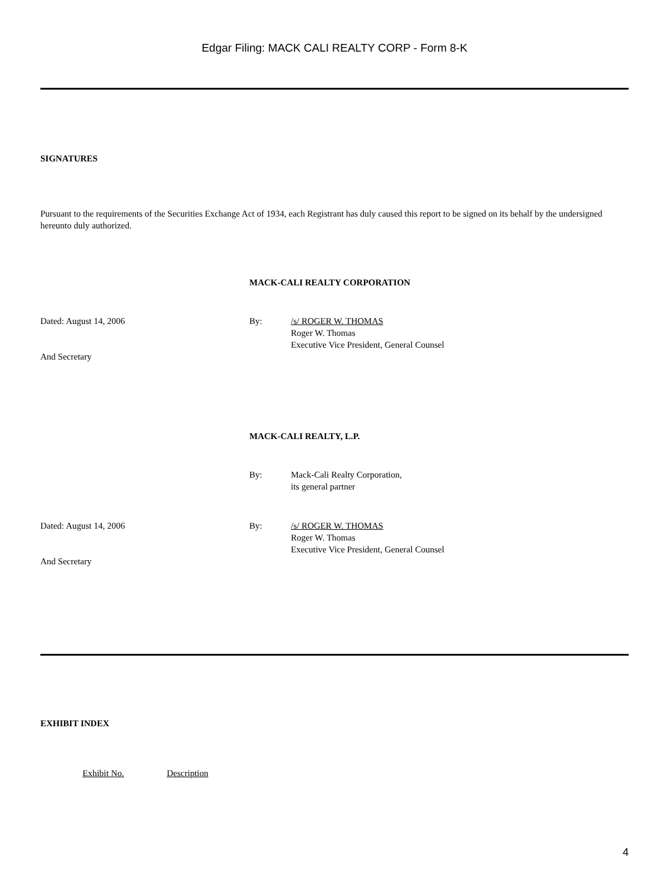Edgar Filing: MACK CALI REALTY CORP - Form 8-K
SIGNATURES
Pursuant to the requirements of the Securities Exchange Act of 1934, each Registrant has duly caused this report to be signed on its behalf by the undersigned hereunto duly authorized.
MACK-CALI REALTY CORPORATION
| Dated: August 14, 2006 | By: | /s/ ROGER W. THOMAS Roger W. Thomas Executive Vice President, General Counsel |
| And Secretary | | |
MACK-CALI REALTY, L.P.
| | By: | Mack-Cali Realty Corporation, its general partner |
| Dated: August 14, 2006 | By: | /s/ ROGER W. THOMAS Roger W. Thomas Executive Vice President, General Counsel |
| And Secretary | | |
EXHIBIT INDEX
| Exhibit No. | Description |
| --- | --- |
4